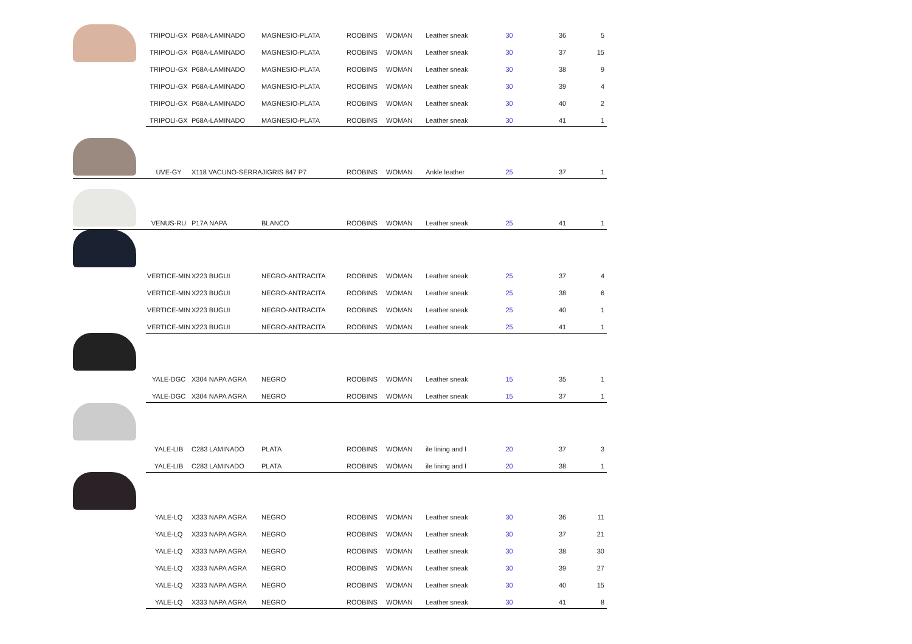| | TRIPOLI-GX | P68A-LAMINADO | MAGNESIO-PLATA | ROOBINS | WOMAN | Leather sneak | 30 | 36 | 5 |
| | TRIPOLI-GX | P68A-LAMINADO | MAGNESIO-PLATA | ROOBINS | WOMAN | Leather sneak | 30 | 37 | 15 |
| | TRIPOLI-GX | P68A-LAMINADO | MAGNESIO-PLATA | ROOBINS | WOMAN | Leather sneak | 30 | 38 | 9 |
| | TRIPOLI-GX | P68A-LAMINADO | MAGNESIO-PLATA | ROOBINS | WOMAN | Leather sneak | 30 | 39 | 4 |
| | TRIPOLI-GX | P68A-LAMINADO | MAGNESIO-PLATA | ROOBINS | WOMAN | Leather sneak | 30 | 40 | 2 |
| | TRIPOLI-GX | P68A-LAMINADO | MAGNESIO-PLATA | ROOBINS | WOMAN | Leather sneak | 30 | 41 | 1 |
| | UVE-GY | X118 VACUNO-SERRAJIGRIS 847 P7 | | ROOBINS | WOMAN | Ankle leather | 25 | 37 | 1 |
| | VENUS-RU | P17A NAPA | BLANCO | ROOBINS | WOMAN | Leather sneak | 25 | 41 | 1 |
| | VERTICE-MIN | X223 BUGUI | NEGRO-ANTRACITA | ROOBINS | WOMAN | Leather sneak | 25 | 37 | 4 |
| | VERTICE-MIN | X223 BUGUI | NEGRO-ANTRACITA | ROOBINS | WOMAN | Leather sneak | 25 | 38 | 6 |
| | VERTICE-MIN | X223 BUGUI | NEGRO-ANTRACITA | ROOBINS | WOMAN | Leather sneak | 25 | 40 | 1 |
| | VERTICE-MIN | X223 BUGUI | NEGRO-ANTRACITA | ROOBINS | WOMAN | Leather sneak | 25 | 41 | 1 |
| | YALE-DGC | X304 NAPA AGRA | NEGRO | ROOBINS | WOMAN | Leather sneak | 15 | 35 | 1 |
| | YALE-DGC | X304 NAPA AGRA | NEGRO | ROOBINS | WOMAN | Leather sneak | 15 | 37 | 1 |
| | YALE-LIB | C283 LAMINADO | PLATA | ROOBINS | WOMAN | ile lining and l | 20 | 37 | 3 |
| | YALE-LIB | C283 LAMINADO | PLATA | ROOBINS | WOMAN | ile lining and l | 20 | 38 | 1 |
| | YALE-LQ | X333 NAPA AGRA | NEGRO | ROOBINS | WOMAN | Leather sneak | 30 | 36 | 11 |
| | YALE-LQ | X333 NAPA AGRA | NEGRO | ROOBINS | WOMAN | Leather sneak | 30 | 37 | 21 |
| | YALE-LQ | X333 NAPA AGRA | NEGRO | ROOBINS | WOMAN | Leather sneak | 30 | 38 | 30 |
| | YALE-LQ | X333 NAPA AGRA | NEGRO | ROOBINS | WOMAN | Leather sneak | 30 | 39 | 27 |
| | YALE-LQ | X333 NAPA AGRA | NEGRO | ROOBINS | WOMAN | Leather sneak | 30 | 40 | 15 |
| | YALE-LQ | X333 NAPA AGRA | NEGRO | ROOBINS | WOMAN | Leather sneak | 30 | 41 | 8 |